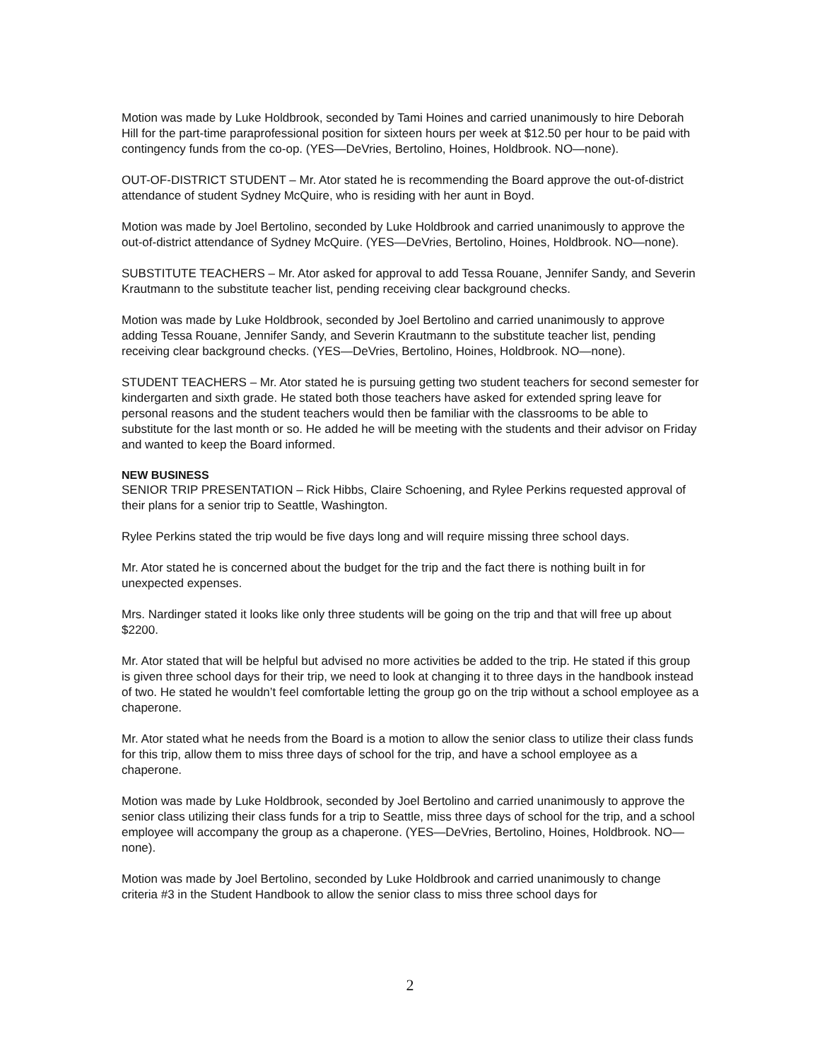Motion was made by Luke Holdbrook, seconded by Tami Hoines and carried unanimously to hire Deborah Hill for the part-time paraprofessional position for sixteen hours per week at $12.50 per hour to be paid with contingency funds from the co-op. (YES—DeVries, Bertolino, Hoines, Holdbrook. NO—none).
OUT-OF-DISTRICT STUDENT – Mr. Ator stated he is recommending the Board approve the out-of-district attendance of student Sydney McQuire, who is residing with her aunt in Boyd.
Motion was made by Joel Bertolino, seconded by Luke Holdbrook and carried unanimously to approve the out-of-district attendance of Sydney McQuire. (YES—DeVries, Bertolino, Hoines, Holdbrook. NO—none).
SUBSTITUTE TEACHERS – Mr. Ator asked for approval to add Tessa Rouane, Jennifer Sandy, and Severin Krautmann to the substitute teacher list, pending receiving clear background checks.
Motion was made by Luke Holdbrook, seconded by Joel Bertolino and carried unanimously to approve adding Tessa Rouane, Jennifer Sandy, and Severin Krautmann to the substitute teacher list, pending receiving clear background checks. (YES—DeVries, Bertolino, Hoines, Holdbrook. NO—none).
STUDENT TEACHERS – Mr. Ator stated he is pursuing getting two student teachers for second semester for kindergarten and sixth grade. He stated both those teachers have asked for extended spring leave for personal reasons and the student teachers would then be familiar with the classrooms to be able to substitute for the last month or so. He added he will be meeting with the students and their advisor on Friday and wanted to keep the Board informed.
NEW BUSINESS
SENIOR TRIP PRESENTATION – Rick Hibbs, Claire Schoening, and Rylee Perkins requested approval of their plans for a senior trip to Seattle, Washington.
Rylee Perkins stated the trip would be five days long and will require missing three school days.
Mr. Ator stated he is concerned about the budget for the trip and the fact there is nothing built in for unexpected expenses.
Mrs. Nardinger stated it looks like only three students will be going on the trip and that will free up about $2200.
Mr. Ator stated that will be helpful but advised no more activities be added to the trip. He stated if this group is given three school days for their trip, we need to look at changing it to three days in the handbook instead of two. He stated he wouldn’t feel comfortable letting the group go on the trip without a school employee as a chaperone.
Mr. Ator stated what he needs from the Board is a motion to allow the senior class to utilize their class funds for this trip, allow them to miss three days of school for the trip, and have a school employee as a chaperone.
Motion was made by Luke Holdbrook, seconded by Joel Bertolino and carried unanimously to approve the senior class utilizing their class funds for a trip to Seattle, miss three days of school for the trip, and a school employee will accompany the group as a chaperone. (YES—DeVries, Bertolino, Hoines, Holdbrook. NO—none).
Motion was made by Joel Bertolino, seconded by Luke Holdbrook and carried unanimously to change criteria #3 in the Student Handbook to allow the senior class to miss three school days for
2